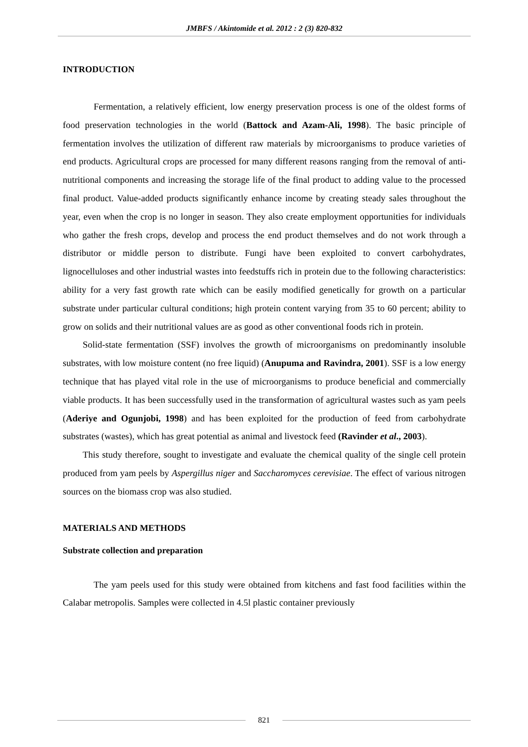JMBFS / Akintomide et al. 2012 : 2 (3) 820-832
INTRODUCTION
Fermentation, a relatively efficient, low energy preservation process is one of the oldest forms of food preservation technologies in the world (Battock and Azam-Ali, 1998). The basic principle of fermentation involves the utilization of different raw materials by microorganisms to produce varieties of end products. Agricultural crops are processed for many different reasons ranging from the removal of anti-nutritional components and increasing the storage life of the final product to adding value to the processed final product. Value-added products significantly enhance income by creating steady sales throughout the year, even when the crop is no longer in season. They also create employment opportunities for individuals who gather the fresh crops, develop and process the end product themselves and do not work through a distributor or middle person to distribute. Fungi have been exploited to convert carbohydrates, lignocelluloses and other industrial wastes into feedstuffs rich in protein due to the following characteristics: ability for a very fast growth rate which can be easily modified genetically for growth on a particular substrate under particular cultural conditions; high protein content varying from 35 to 60 percent; ability to grow on solids and their nutritional values are as good as other conventional foods rich in protein.
Solid-state fermentation (SSF) involves the growth of microorganisms on predominantly insoluble substrates, with low moisture content (no free liquid) (Anupuma and Ravindra, 2001). SSF is a low energy technique that has played vital role in the use of microorganisms to produce beneficial and commercially viable products. It has been successfully used in the transformation of agricultural wastes such as yam peels (Aderiye and Ogunjobi, 1998) and has been exploited for the production of feed from carbohydrate substrates (wastes), which has great potential as animal and livestock feed (Ravinder et al., 2003).
This study therefore, sought to investigate and evaluate the chemical quality of the single cell protein produced from yam peels by Aspergillus niger and Saccharomyces cerevisiae. The effect of various nitrogen sources on the biomass crop was also studied.
MATERIALS AND METHODS
Substrate collection and preparation
The yam peels used for this study were obtained from kitchens and fast food facilities within the Calabar metropolis. Samples were collected in 4.5l plastic container previously
821